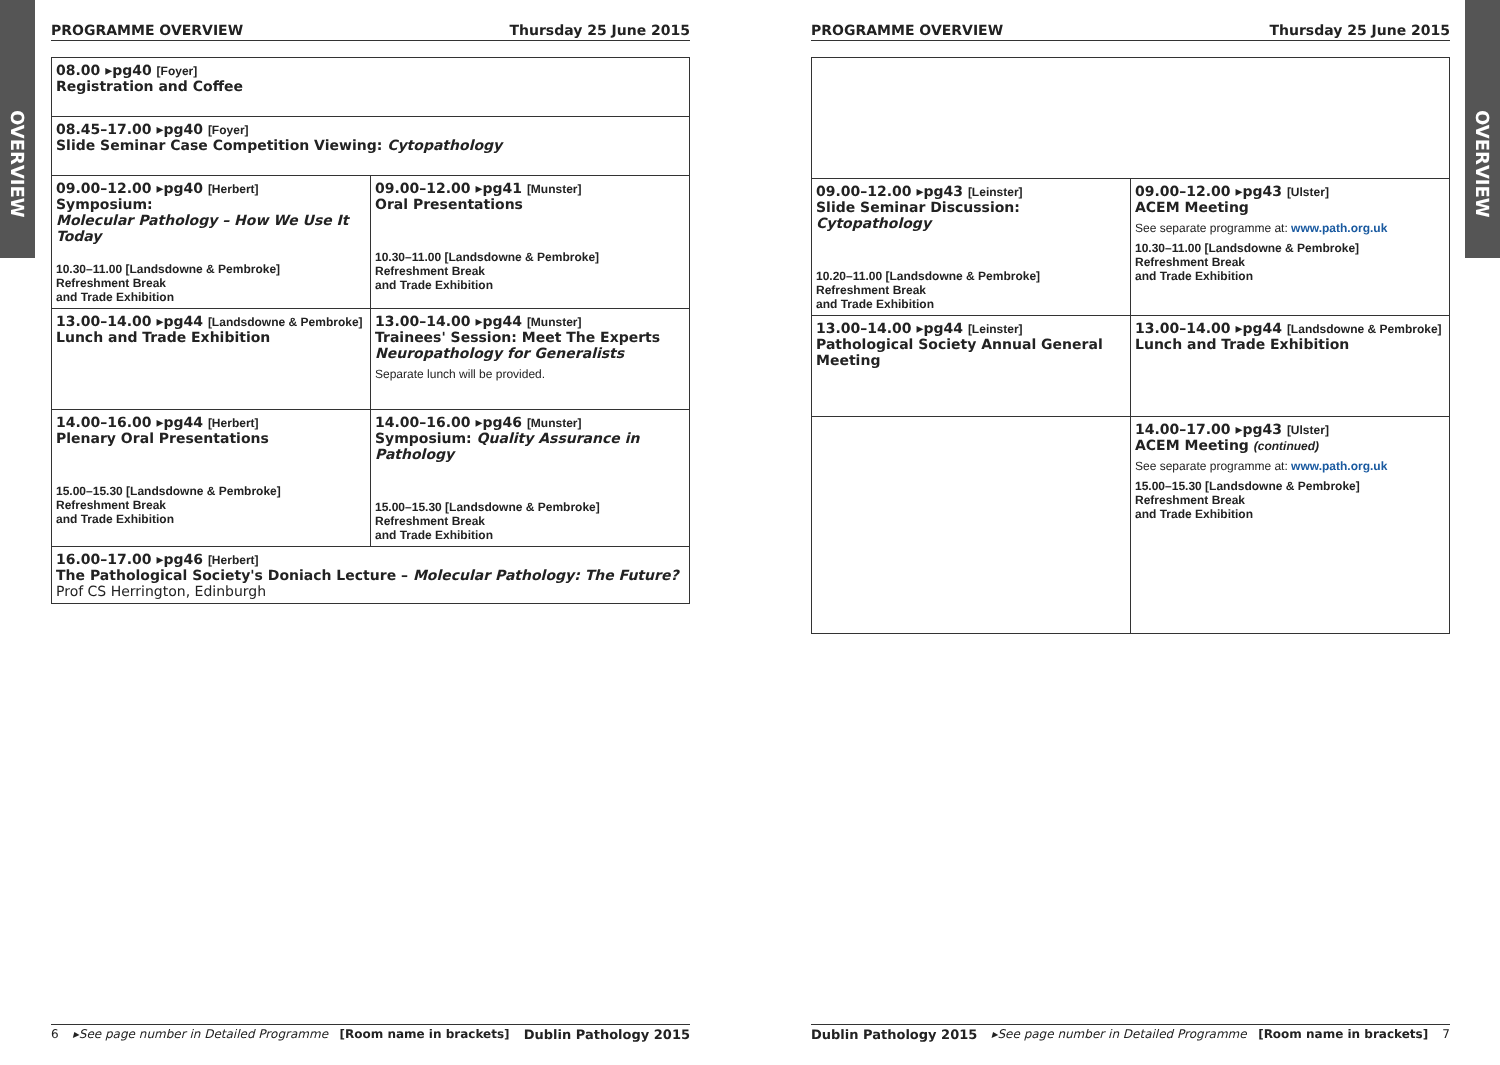OVERVIEW
OVERVIEW
PROGRAMME OVERVIEW Thursday 25 June 2015
| 08.00 ▸pg40 [Foyer] Registration and Coffee | |
| 08.45–17.00 ▸pg40 [Foyer] Slide Seminar Case Competition Viewing: Cytopathology | |
| 09.00–12.00 ▸pg40 [Herbert] Symposium: Molecular Pathology – How We Use It Today 10.30–11.00 [Landsdowne & Pembroke] Refreshment Break and Trade Exhibition | 09.00–12.00 ▸pg41 [Munster] Oral Presentations 10.30–11.00 [Landsdowne & Pembroke] Refreshment Break and Trade Exhibition |
| 13.00–14.00 ▸pg44 [Landsdowne & Pembroke] Lunch and Trade Exhibition | 13.00–14.00 ▸pg44 [Munster] Trainees' Session: Meet The Experts Neuropathology for Generalists Separate lunch will be provided. |
| 14.00–16.00 ▸pg44 [Herbert] Plenary Oral Presentations 15.00–15.30 [Landsdowne & Pembroke] Refreshment Break and Trade Exhibition | 14.00–16.00 ▸pg46 [Munster] Symposium: Quality Assurance in Pathology 15.00–15.30 [Landsdowne & Pembroke] Refreshment Break and Trade Exhibition |
| 16.00–17.00 ▸pg46 [Herbert] The Pathological Society's Doniach Lecture – Molecular Pathology: The Future? Prof CS Herrington, Edinburgh | |
6 ▸See page number in Detailed Programme [Room name in brackets] Dublin Pathology 2015
PROGRAMME OVERVIEW Thursday 25 June 2015
| 09.00–12.00 ▸pg43 [Leinster] Slide Seminar Discussion: Cytopathology 10.20–11.00 [Landsdowne & Pembroke] Refreshment Break and Trade Exhibition | 09.00–12.00 ▸pg43 [Ulster] ACEM Meeting See separate programme at: www.path.org.uk 10.30–11.00 [Landsdowne & Pembroke] Refreshment Break and Trade Exhibition |
| 13.00–14.00 ▸pg44 [Leinster] Pathological Society Annual General Meeting | 13.00–14.00 ▸pg44 [Landsdowne & Pembroke] Lunch and Trade Exhibition |
| | 14.00–17.00 ▸pg43 [Ulster] ACEM Meeting (continued) See separate programme at: www.path.org.uk 15.00–15.30 [Landsdowne & Pembroke] Refreshment Break and Trade Exhibition |
Dublin Pathology 2015 ▸See page number in Detailed Programme [Room name in brackets] 7